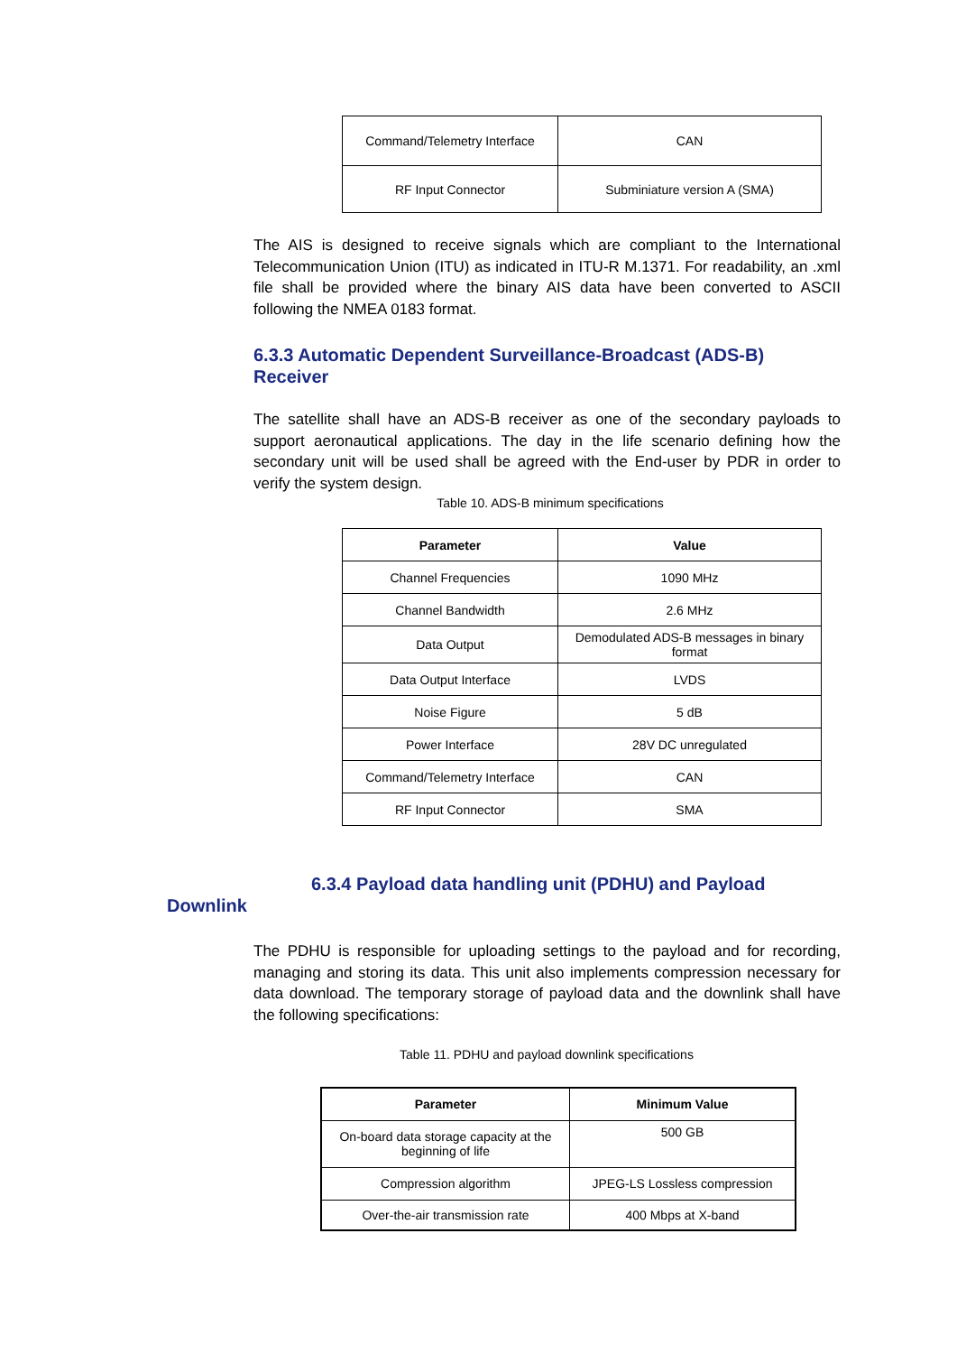| Command/Telemetry Interface | CAN |
| RF Input Connector | Subminiature version A (SMA) |
The AIS is designed to receive signals which are compliant to the International Telecommunication Union (ITU) as indicated in ITU-R M.1371. For readability, an .xml file shall be provided where the binary AIS data have been converted to ASCII following the NMEA 0183 format.
6.3.3 Automatic Dependent Surveillance-Broadcast (ADS-B) Receiver
The satellite shall have an ADS-B receiver as one of the secondary payloads to support aeronautical applications. The day in the life scenario defining how the secondary unit will be used shall be agreed with the End-user by PDR in order to verify the system design.
Table 10. ADS-B minimum specifications
| Parameter | Value |
| --- | --- |
| Channel Frequencies | 1090 MHz |
| Channel Bandwidth | 2.6 MHz |
| Data Output | Demodulated ADS-B messages in binary format |
| Data Output Interface | LVDS |
| Noise Figure | 5 dB |
| Power Interface | 28V DC unregulated |
| Command/Telemetry Interface | CAN |
| RF Input Connector | SMA |
6.3.4 Payload data handling unit (PDHU) and Payload Downlink
The PDHU is responsible for uploading settings to the payload and for recording, managing and storing its data. This unit also implements compression necessary for data download. The temporary storage of payload data and the downlink shall have the following specifications:
Table 11. PDHU and payload downlink specifications
| Parameter | Minimum Value |
| --- | --- |
| On-board data storage capacity at the beginning of life | 500 GB |
| Compression algorithm | JPEG-LS Lossless compression |
| Over-the-air transmission rate | 400 Mbps at X-band |